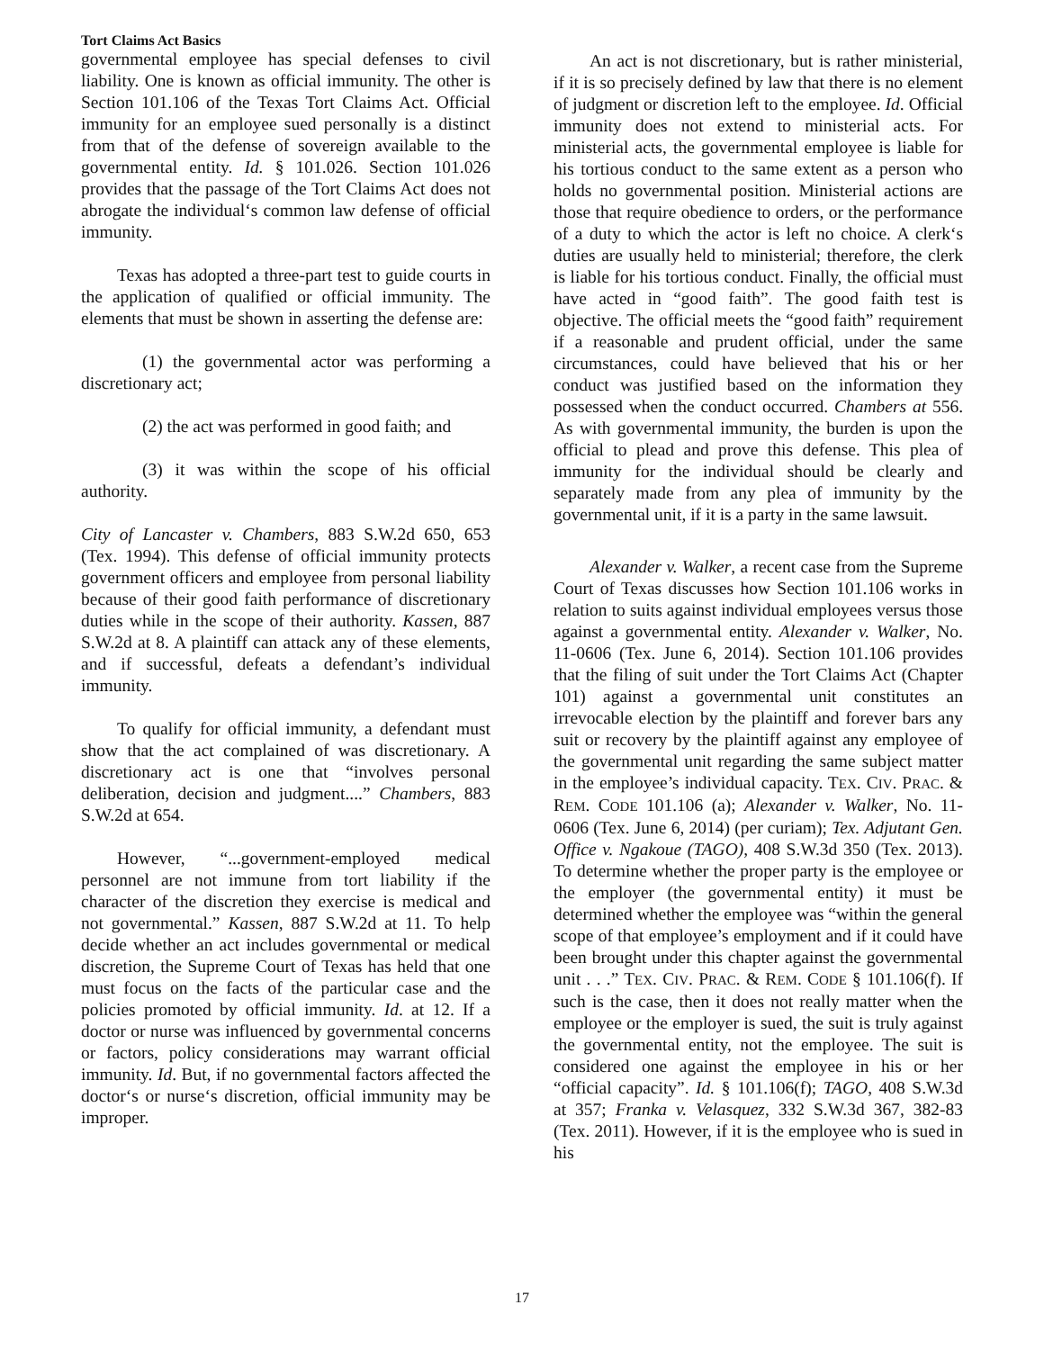Tort Claims Act Basics
governmental employee has special defenses to civil liability. One is known as official immunity. The other is Section 101.106 of the Texas Tort Claims Act. Official immunity for an employee sued personally is a distinct from that of the defense of sovereign available to the governmental entity. Id. § 101.026. Section 101.026 provides that the passage of the Tort Claims Act does not abrogate the individual‘s common law defense of official immunity.
Texas has adopted a three-part test to guide courts in the application of qualified or official immunity. The elements that must be shown in asserting the defense are:
(1) the governmental actor was performing a discretionary act;
(2) the act was performed in good faith; and
(3) it was within the scope of his official authority.
City of Lancaster v. Chambers, 883 S.W.2d 650, 653 (Tex. 1994). This defense of official immunity protects government officers and employee from personal liability because of their good faith performance of discretionary duties while in the scope of their authority. Kassen, 887 S.W.2d at 8. A plaintiff can attack any of these elements, and if successful, defeats a defendant’s individual immunity.
To qualify for official immunity, a defendant must show that the act complained of was discretionary. A discretionary act is one that “involves personal deliberation, decision and judgment....” Chambers, 883 S.W.2d at 654.
However, “...government-employed medical personnel are not immune from tort liability if the character of the discretion they exercise is medical and not governmental.” Kassen, 887 S.W.2d at 11. To help decide whether an act includes governmental or medical discretion, the Supreme Court of Texas has held that one must focus on the facts of the particular case and the policies promoted by official immunity. Id. at 12. If a doctor or nurse was influenced by governmental concerns or factors, policy considerations may warrant official immunity. Id. But, if no governmental factors affected the doctor‘s or nurse‘s discretion, official immunity may be improper.
An act is not discretionary, but is rather ministerial, if it is so precisely defined by law that there is no element of judgment or discretion left to the employee. Id. Official immunity does not extend to ministerial acts. For ministerial acts, the governmental employee is liable for his tortious conduct to the same extent as a person who holds no governmental position. Ministerial actions are those that require obedience to orders, or the performance of a duty to which the actor is left no choice. A clerk‘s duties are usually held to ministerial; therefore, the clerk is liable for his tortious conduct. Finally, the official must have acted in “good faith”. The good faith test is objective. The official meets the “good faith” requirement if a reasonable and prudent official, under the same circumstances, could have believed that his or her conduct was justified based on the information they possessed when the conduct occurred. Chambers at 556. As with governmental immunity, the burden is upon the official to plead and prove this defense. This plea of immunity for the individual should be clearly and separately made from any plea of immunity by the governmental unit, if it is a party in the same lawsuit.
Alexander v. Walker, a recent case from the Supreme Court of Texas discusses how Section 101.106 works in relation to suits against individual employees versus those against a governmental entity. Alexander v. Walker, No. 11-0606 (Tex. June 6, 2014). Section 101.106 provides that the filing of suit under the Tort Claims Act (Chapter 101) against a governmental unit constitutes an irrevocable election by the plaintiff and forever bars any suit or recovery by the plaintiff against any employee of the governmental unit regarding the same subject matter in the employee’s individual capacity. TEX. CIV. PRAC. & REM. CODE 101.106 (a); Alexander v. Walker, No. 11-0606 (Tex. June 6, 2014) (per curiam); Tex. Adjutant Gen. Office v. Ngakoue (TAGO), 408 S.W.3d 350 (Tex. 2013). To determine whether the proper party is the employee or the employer (the governmental entity) it must be determined whether the employee was “within the general scope of that employee’s employment and if it could have been brought under this chapter against the governmental unit . . .” TEX. CIV. PRAC. & REM. CODE § 101.106(f). If such is the case, then it does not really matter when the employee or the employer is sued, the suit is truly against the governmental entity, not the employee. The suit is considered one against the employee in his or her “official capacity”. Id. § 101.106(f); TAGO, 408 S.W.3d at 357; Franka v. Velasquez, 332 S.W.3d 367, 382-83 (Tex. 2011). However, if it is the employee who is sued in his
17